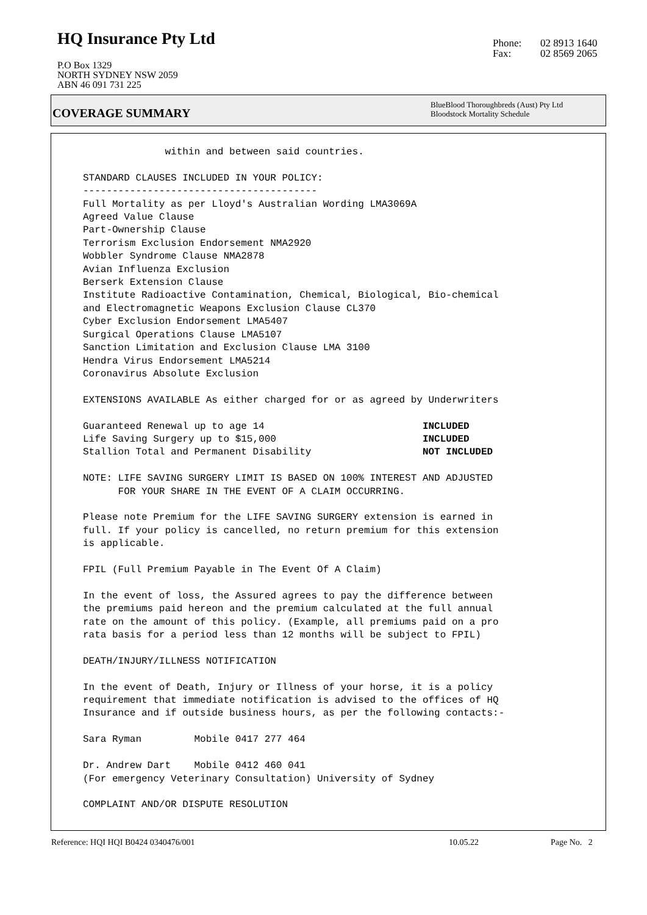HQ Insurance Pty Ltd
P.O Box 1329
NORTH SYDNEY NSW 2059
ABN 46 091 731 225
Phone: 02 8913 1640
Fax: 02 8569 2065
COVERAGE SUMMARY
BlueBlood Thoroughbreds (Aust) Pty Ltd
Bloodstock Mortality Schedule
              within and between said countries.

STANDARD CLAUSES INCLUDED IN YOUR POLICY:
----------------------------------------
Full Mortality as per Lloyd's Australian Wording LMA3069A
Agreed Value Clause
Part-Ownership Clause
Terrorism Exclusion Endorsement NMA2920
Wobbler Syndrome Clause NMA2878
Avian Influenza Exclusion
Berserk Extension Clause
Institute Radioactive Contamination, Chemical, Biological, Bio-chemical
and Electromagnetic Weapons Exclusion Clause CL370
Cyber Exclusion Endorsement LMA5407
Surgical Operations Clause LMA5107
Sanction Limitation and Exclusion Clause LMA 3100
Hendra Virus Endorsement LMA5214
Coronavirus Absolute Exclusion

EXTENSIONS AVAILABLE As either charged for or as agreed by Underwriters

Guaranteed Renewal up to age 14                           INCLUDED
Life Saving Surgery up to $15,000                         INCLUDED
Stallion Total and Permanent Disability                   NOT INCLUDED

NOTE: LIFE SAVING SURGERY LIMIT IS BASED ON 100% INTEREST AND ADJUSTED
      FOR YOUR SHARE IN THE EVENT OF A CLAIM OCCURRING.

Please note Premium for the LIFE SAVING SURGERY extension is earned in
full. If your policy is cancelled, no return premium for this extension
is applicable.

FPIL (Full Premium Payable in The Event Of A Claim)

In the event of loss, the Assured agrees to pay the difference between
the premiums paid hereon and the premium calculated at the full annual
rate on the amount of this policy. (Example, all premiums paid on a pro
rata basis for a period less than 12 months will be subject to FPIL)

DEATH/INJURY/ILLNESS NOTIFICATION

In the event of Death, Injury or Illness of your horse, it is a policy
requirement that immediate notification is advised to the offices of HQ
Insurance and if outside business hours, as per the following contacts:-

Sara Ryman         Mobile 0417 277 464

Dr. Andrew Dart    Mobile 0412 460 041
(For emergency Veterinary Consultation) University of Sydney

COMPLAINT AND/OR DISPUTE RESOLUTION
Reference: HQI HQI B0424 0340476/001
10.05.22 Page No. 2